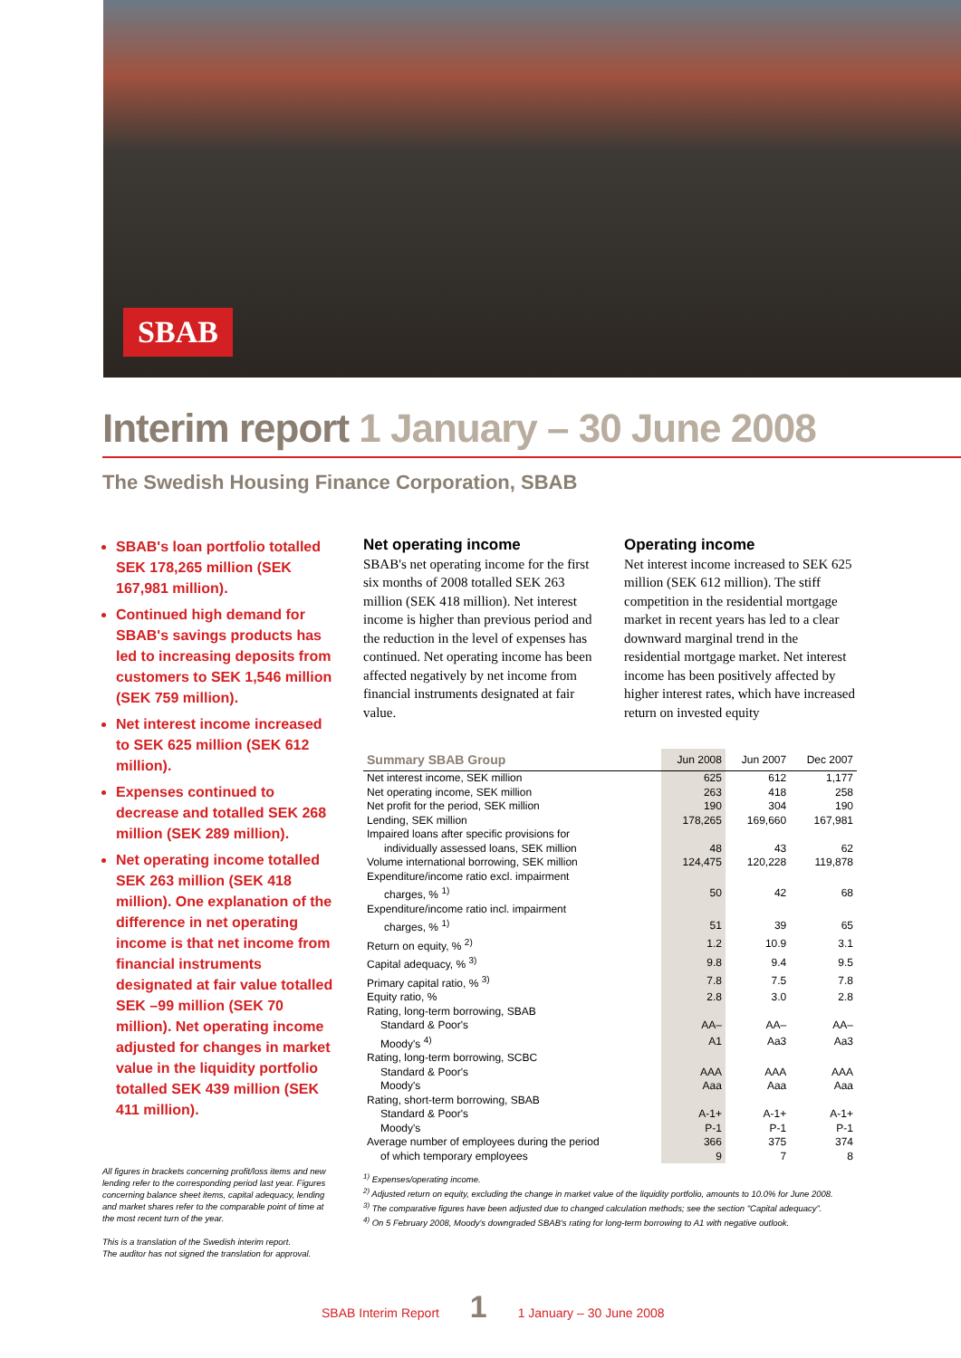SBAB
Interim report 1 January – 30 June 2008
The Swedish Housing Finance Corporation, SBAB
SBAB's loan portfolio totalled SEK 178,265 million (SEK 167,981 million).
Continued high demand for SBAB's savings products has led to increasing deposits from customers to SEK 1,546 million (SEK 759 million).
Net interest income increased to SEK 625 million (SEK 612 million).
Expenses continued to decrease and totalled SEK 268 million (SEK 289 million).
Net operating income totalled SEK 263 million (SEK 418 million). One explanation of the difference in net operating income is that net income from financial instruments designated at fair value totalled SEK –99 million (SEK 70 million). Net operating income adjusted for changes in market value in the liquidity portfolio totalled SEK 439 million (SEK 411 million).
All figures in brackets concerning profit/loss items and new lending refer to the corresponding period last year. Figures concerning balance sheet items, capital adequacy, lending and market shares refer to the comparable point of time at the most recent turn of the year.
This is a translation of the Swedish interim report.
The auditor has not signed the translation for approval.
Net operating income
SBAB's net operating income for the first six months of 2008 totalled SEK 263 million (SEK 418 million). Net interest income is higher than previous period and the reduction in the level of expenses has continued. Net operating income has been affected negatively by net income from financial instruments designated at fair value.
Operating income
Net interest income increased to SEK 625 million (SEK 612 million). The stiff competition in the residential mortgage market in recent years has led to a clear downward marginal trend in the residential mortgage market. Net interest income has been positively affected by higher interest rates, which have increased return on invested equity
| Summary SBAB Group | Jun 2008 | Jun 2007 | Dec 2007 |
| --- | --- | --- | --- |
| Net interest income, SEK million | 625 | 612 | 1,177 |
| Net operating income, SEK million | 263 | 418 | 258 |
| Net profit for the period, SEK million | 190 | 304 | 190 |
| Lending, SEK million | 178,265 | 169,660 | 167,981 |
| Impaired loans after specific provisions for individually assessed loans, SEK million | 48 | 43 | 62 |
| Volume international borrowing, SEK million | 124,475 | 120,228 | 119,878 |
| Expenditure/income ratio excl. impairment charges, % <sup>1)</sup> | 50 | 42 | 68 |
| Expenditure/income ratio incl. impairment charges, % <sup>1)</sup> | 51 | 39 | 65 |
| Return on equity, % <sup>2)</sup> | 1.2 | 10.9 | 3.1 |
| Capital adequacy, % <sup>3)</sup> | 9.8 | 9.4 | 9.5 |
| Primary capital ratio, % <sup>3)</sup> | 7.8 | 7.5 | 7.8 |
| Equity ratio, % | 2.8 | 3.0 | 2.8 |
| Rating, long-term borrowing, SBAB | | | |
| Standard & Poor's | AA– | AA– | AA– |
| Moody's <sup>4)</sup> | A1 | Aa3 | Aa3 |
| Rating, long-term borrowing, SCBC | | | |
| Standard & Poor's | AAA | AAA | AAA |
| Moody's | Aaa | Aaa | Aaa |
| Rating, short-term borrowing, SBAB | | | |
| Standard & Poor's | A-1+ | A-1+ | A-1+ |
| Moody's | P-1 | P-1 | P-1 |
| Average number of employees during the period | 366 | 375 | 374 |
| of which temporary employees | 9 | 7 | 8 |
<sup>1)</sup> Expenses/operating income.
<sup>2)</sup> Adjusted return on equity, excluding the change in market value of the liquidity portfolio, amounts to 10.0% for June 2008.
<sup>3)</sup> The comparative figures have been adjusted due to changed calculation methods; see the section "Capital adequacy".
<sup>4)</sup> On 5 February 2008, Moody's downgraded SBAB's rating for long-term borrowing to A1 with negative outlook.
SBAB Interim Report 1 1 January – 30 June 2008